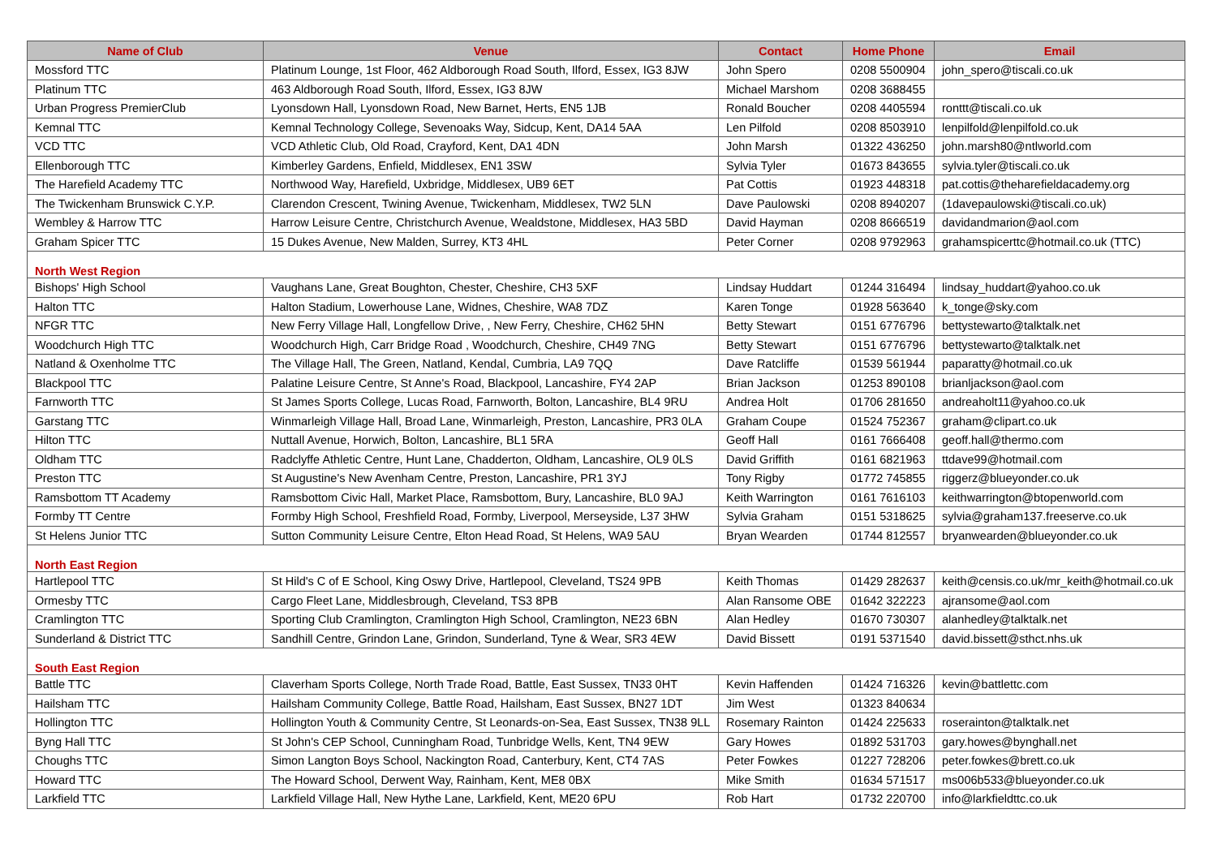| Name of Club | Venue | Contact | Home Phone | Email |
| --- | --- | --- | --- | --- |
| Mossford TTC | Platinum Lounge, 1st Floor, 462 Aldborough Road South, Ilford, Essex, IG3 8JW | John Spero | 0208 5500904 | john_spero@tiscali.co.uk |
| Platinum TTC | 463 Aldborough Road South, Ilford, Essex, IG3 8JW | Michael Marshom | 0208 3688455 | |
| Urban Progress PremierClub | Lyonsdown Hall, Lyonsdown Road, New Barnet, Herts, EN5 1JB | Ronald Boucher | 0208 4405594 | ronttt@tiscali.co.uk |
| Kemnal TTC | Kemnal Technology College, Sevenoaks Way, Sidcup, Kent, DA14 5AA | Len Pilfold | 0208 8503910 | lenpilfold@lenpilfold.co.uk |
| VCD TTC | VCD Athletic Club, Old Road, Crayford, Kent, DA1 4DN | John Marsh | 01322 436250 | john.marsh80@ntlworld.com |
| Ellenborough TTC | Kimberley Gardens, Enfield, Middlesex, EN1 3SW | Sylvia Tyler | 01673 843655 | sylvia.tyler@tiscali.co.uk |
| The Harefield Academy TTC | Northwood Way, Harefield, Uxbridge, Middlesex, UB9 6ET | Pat Cottis | 01923 448318 | pat.cottis@theharefieldacademy.org |
| The Twickenham Brunswick C.Y.P. | Clarendon Crescent, Twining Avenue, Twickenham, Middlesex, TW2 5LN | Dave Paulowski | 0208 8940207 | (1davepaulowski@tiscali.co.uk) |
| Wembley & Harrow TTC | Harrow Leisure Centre, Christchurch Avenue, Wealdstone, Middlesex, HA3 5BD | David Hayman | 0208 8666519 | davidandmarion@aol.com |
| Graham Spicer TTC | 15 Dukes Avenue, New Malden, Surrey, KT3 4HL | Peter Corner | 0208 9792963 | grahamspicerttc@hotmail.co.uk (TTC) |
| North West Region | | | | |
| Bishops' High School | Vaughans Lane, Great Boughton, Chester, Cheshire, CH3 5XF | Lindsay Huddart | 01244 316494 | lindsay_huddart@yahoo.co.uk |
| Halton TTC | Halton Stadium, Lowerhouse Lane, Widnes, Cheshire, WA8 7DZ | Karen Tonge | 01928 563640 | k_tonge@sky.com |
| NFGR TTC | New Ferry Village Hall, Longfellow Drive, , New Ferry, Cheshire, CH62 5HN | Betty Stewart | 0151 6776796 | bettystewarto@talktalk.net |
| Woodchurch High TTC | Woodchurch High, Carr Bridge Road , Woodchurch, Cheshire, CH49 7NG | Betty Stewart | 0151 6776796 | bettystewarto@talktalk.net |
| Natland & Oxenholme TTC | The Village Hall, The Green, Natland, Kendal, Cumbria, LA9 7QQ | Dave Ratcliffe | 01539 561944 | paparatty@hotmail.co.uk |
| Blackpool TTC | Palatine Leisure Centre, St Anne's Road, Blackpool, Lancashire, FY4 2AP | Brian Jackson | 01253 890108 | brianljackson@aol.com |
| Farnworth TTC | St James Sports College, Lucas Road, Farnworth, Bolton, Lancashire, BL4 9RU | Andrea Holt | 01706 281650 | andreaholt11@yahoo.co.uk |
| Garstang TTC | Winmarleigh Village Hall, Broad Lane, Winmarleigh, Preston, Lancashire, PR3 0LA | Graham Coupe | 01524 752367 | graham@clipart.co.uk |
| Hilton TTC | Nuttall Avenue, Horwich, Bolton, Lancashire, BL1 5RA | Geoff Hall | 0161 7666408 | geoff.hall@thermo.com |
| Oldham TTC | Radclyffe Athletic Centre, Hunt Lane, Chadderton, Oldham, Lancashire, OL9 0LS | David Griffith | 0161 6821963 | ttdave99@hotmail.com |
| Preston TTC | St Augustine's New Avenham Centre, Preston, Lancashire, PR1 3YJ | Tony Rigby | 01772 745855 | riggerz@blueyonder.co.uk |
| Ramsbottom TT Academy | Ramsbottom Civic Hall, Market Place, Ramsbottom, Bury, Lancashire, BL0 9AJ | Keith Warrington | 0161 7616103 | keithwarrington@btopenworld.com |
| Formby TT Centre | Formby High School, Freshfield Road, Formby, Liverpool, Merseyside, L37 3HW | Sylvia Graham | 0151 5318625 | sylvia@graham137.freeserve.co.uk |
| St Helens Junior TTC | Sutton Community Leisure Centre, Elton Head Road, St Helens, WA9 5AU | Bryan Wearden | 01744 812557 | bryanwearden@blueyonder.co.uk |
| North East Region | | | | |
| Hartlepool TTC | St Hild's C of E School, King Oswy Drive, Hartlepool, Cleveland, TS24 9PB | Keith Thomas | 01429 282637 | keith@censis.co.uk/mr_keith@hotmail.co.uk |
| Ormesby TTC | Cargo Fleet Lane, Middlesbrough, Cleveland, TS3 8PB | Alan Ransome OBE | 01642 322223 | ajransome@aol.com |
| Cramlington TTC | Sporting Club Cramlington, Cramlington High School, Cramlington, NE23 6BN | Alan Hedley | 01670 730307 | alanhedley@talktalk.net |
| Sunderland & District TTC | Sandhill Centre, Grindon Lane, Grindon, Sunderland, Tyne & Wear, SR3 4EW | David Bissett | 0191 5371540 | david.bissett@sthct.nhs.uk |
| South East Region | | | | |
| Battle TTC | Claverham Sports College, North Trade Road, Battle, East Sussex, TN33 0HT | Kevin Haffenden | 01424 716326 | kevin@battlettc.com |
| Hailsham TTC | Hailsham Community College, Battle Road, Hailsham, East Sussex, BN27 1DT | Jim West | 01323 840634 | |
| Hollington TTC | Hollington Youth & Community Centre, St Leonards-on-Sea, East Sussex, TN38 9LL | Rosemary Rainton | 01424 225633 | roserainton@talktalk.net |
| Byng Hall TTC | St John's CEP School, Cunningham Road, Tunbridge Wells, Kent, TN4 9EW | Gary Howes | 01892 531703 | gary.howes@bynghall.net |
| Choughs TTC | Simon Langton Boys School, Nackington Road, Canterbury, Kent, CT4 7AS | Peter Fowkes | 01227 728206 | peter.fowkes@brett.co.uk |
| Howard TTC | The Howard School, Derwent Way, Rainham, Kent, ME8 0BX | Mike Smith | 01634 571517 | ms006b533@blueyonder.co.uk |
| Larkfield TTC | Larkfield Village Hall, New Hythe Lane, Larkfield, Kent, ME20 6PU | Rob Hart | 01732 220700 | info@larkfieldttc.co.uk |